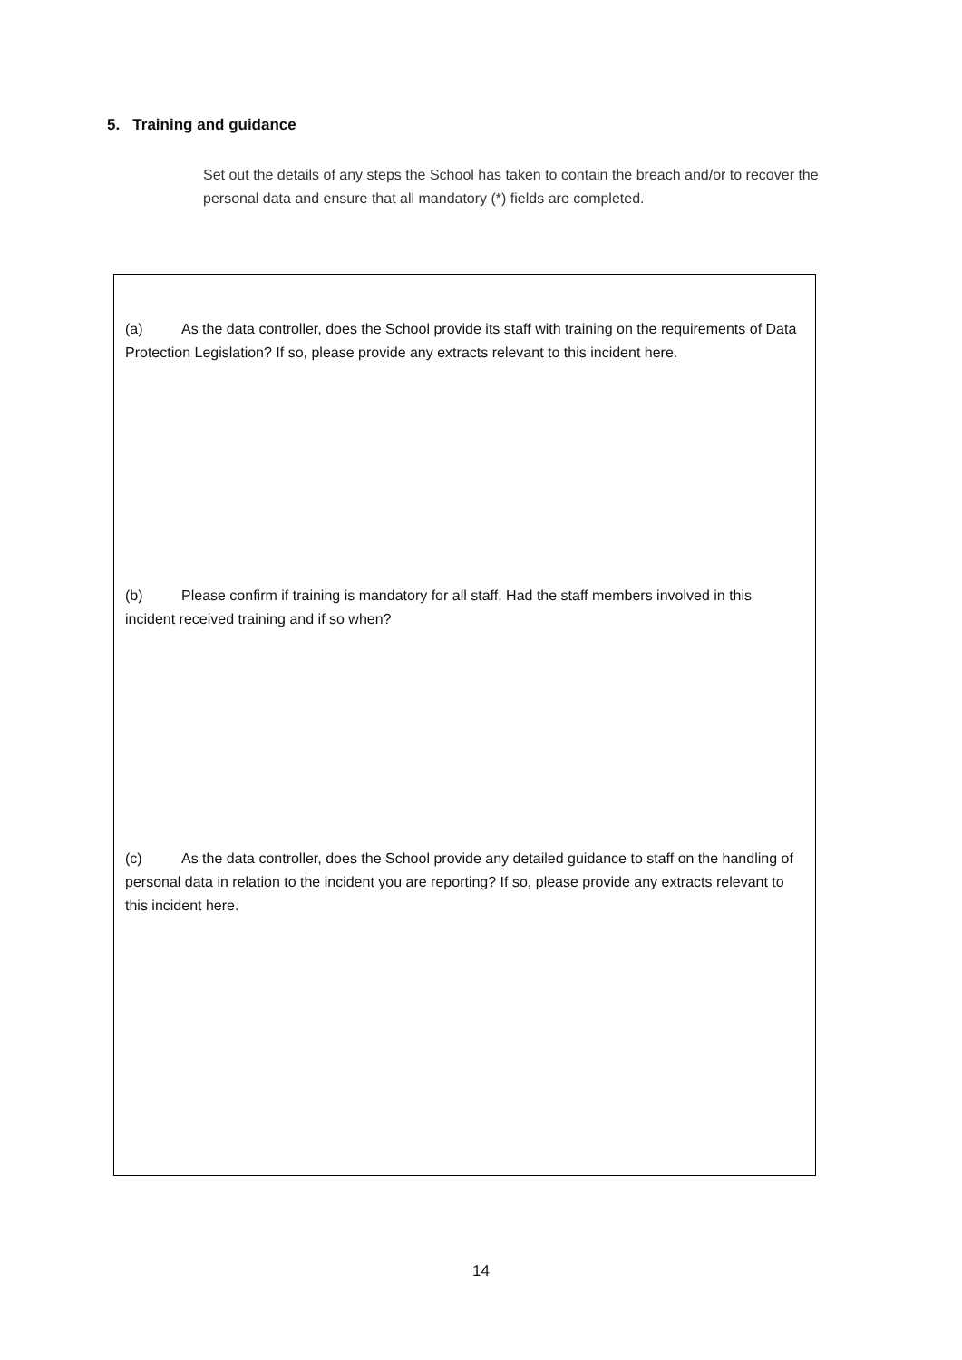5. Training and guidance
Set out the details of any steps the School has taken to contain the breach and/or to recover the personal data and ensure that all mandatory (*) fields are completed.
(a) As the data controller, does the School provide its staff with training on the requirements of Data Protection Legislation? If so, please provide any extracts relevant to this incident here.
(b) Please confirm if training is mandatory for all staff. Had the staff members involved in this incident received training and if so when?
(c) As the data controller, does the School provide any detailed guidance to staff on the handling of personal data in relation to the incident you are reporting? If so, please provide any extracts relevant to this incident here.
14